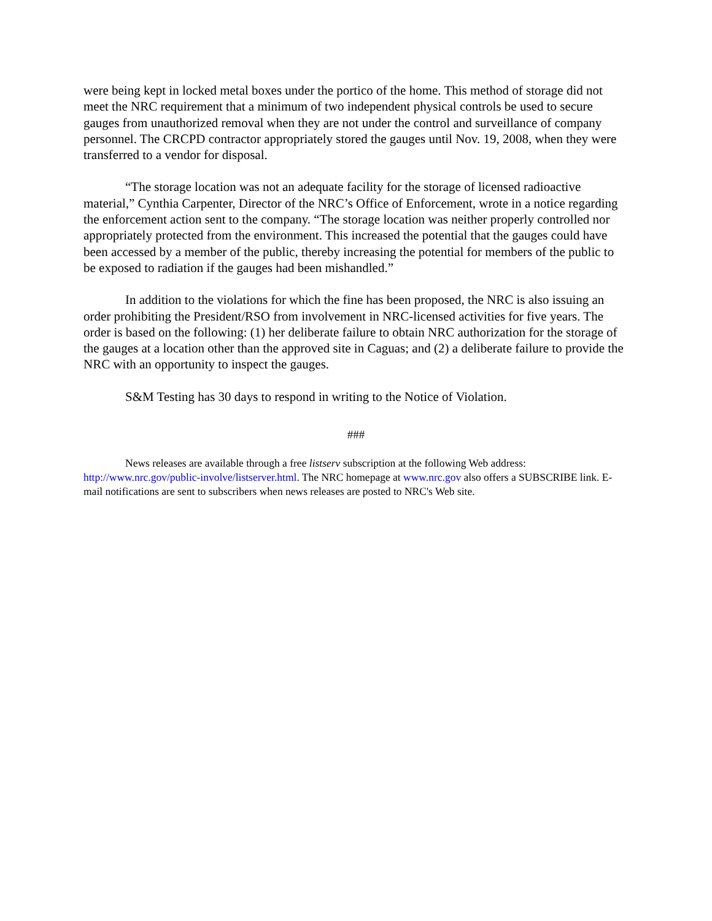were being kept in locked metal boxes under the portico of the home. This method of storage did not meet the NRC requirement that a minimum of two independent physical controls be used to secure gauges from unauthorized removal when they are not under the control and surveillance of company personnel. The CRCPD contractor appropriately stored the gauges until Nov. 19, 2008, when they were transferred to a vendor for disposal.
“The storage location was not an adequate facility for the storage of licensed radioactive material,” Cynthia Carpenter, Director of the NRC’s Office of Enforcement, wrote in a notice regarding the enforcement action sent to the company. “The storage location was neither properly controlled nor appropriately protected from the environment. This increased the potential that the gauges could have been accessed by a member of the public, thereby increasing the potential for members of the public to be exposed to radiation if the gauges had been mishandled.”
In addition to the violations for which the fine has been proposed, the NRC is also issuing an order prohibiting the President/RSO from involvement in NRC-licensed activities for five years. The order is based on the following: (1) her deliberate failure to obtain NRC authorization for the storage of the gauges at a location other than the approved site in Caguas; and (2) a deliberate failure to provide the NRC with an opportunity to inspect the gauges.
S&M Testing has 30 days to respond in writing to the Notice of Violation.
###
News releases are available through a free listserv subscription at the following Web address: http://www.nrc.gov/public-involve/listserver.html. The NRC homepage at www.nrc.gov also offers a SUBSCRIBE link. E-mail notifications are sent to subscribers when news releases are posted to NRC's Web site.